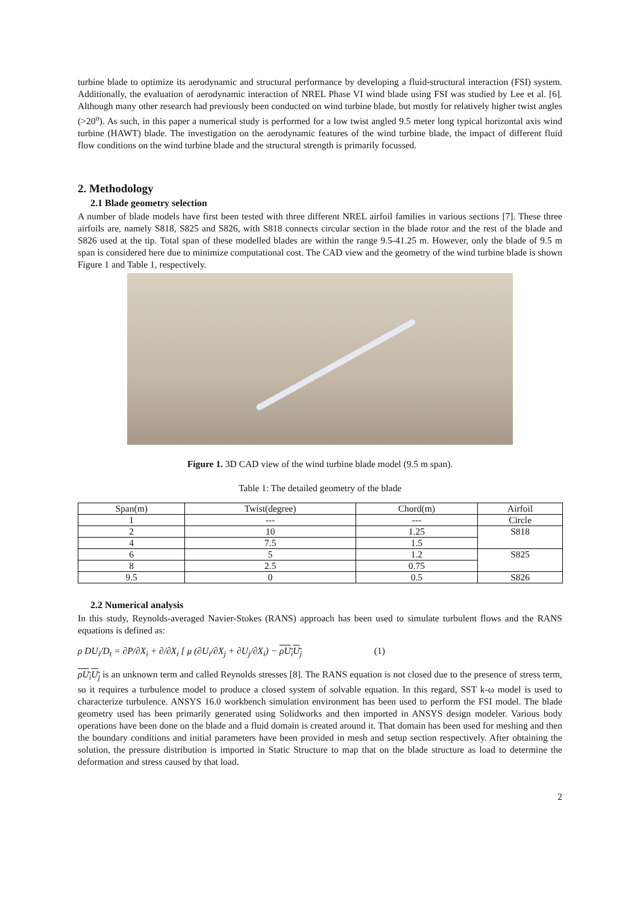turbine blade to optimize its aerodynamic and structural performance by developing a fluid-structural interaction (FSI) system. Additionally, the evaluation of aerodynamic interaction of NREL Phase VI wind blade using FSI was studied by Lee et al. [6]. Although many other research had previously been conducted on wind turbine blade, but mostly for relatively higher twist angles (>20<sup>o</sup>). As such, in this paper a numerical study is performed for a low twist angled 9.5 meter long typical horizontal axis wind turbine (HAWT) blade. The investigation on the aerodynamic features of the wind turbine blade, the impact of different fluid flow conditions on the wind turbine blade and the structural strength is primarily focussed.
2. Methodology
2.1 Blade geometry selection
A number of blade models have first been tested with three different NREL airfoil families in various sections [7]. These three airfoils are, namely S818, S825 and S826, with S818 connects circular section in the blade rotor and the rest of the blade and S826 used at the tip. Total span of these modelled blades are within the range 9.5-41.25 m. However, only the blade of 9.5 m span is considered here due to minimize computational cost. The CAD view and the geometry of the wind turbine blade is shown Figure 1 and Table 1, respectively.
Figure 1. 3D CAD view of the wind turbine blade model (9.5 m span).
Table 1: The detailed geometry of the blade
| Span(m) | Twist(degree) | Chord(m) | Airfoil |
| --- | --- | --- | --- |
| 1 | --- | --- | Circle |
| 2 | 10 | 1.25 | S818 |
| 4 | 7.5 | 1.5 | |
| 6 | 5 | 1.2 | S825 |
| 8 | 2.5 | 0.75 | |
| 9.5 | 0 | 0.5 | S826 |
2.2 Numerical analysis
In this study, Reynolds-averaged Navier-Stokes (RANS) approach has been used to simulate turbulent flows and the RANS equations is defined as:
ρ DU<sub>i</sub>/D<sub>t</sub> = ∂P/∂X<sub>i</sub> + ∂/∂X<sub>i</sub> [ μ (∂U<sub>i</sub>/∂X<sub>j</sub> + ∂U<sub>j</sub>/∂X<sub>i</sub>) − ρU<sub>i</sub>U<sub>j</sub> (1)
ρU<sub>i</sub>U<sub>j</sub> is an unknown term and called Reynolds stresses [8]. The RANS equation is not closed due to the presence of stress term, so it requires a turbulence model to produce a closed system of solvable equation. In this regard, SST k-ω model is used to characterize turbulence. ANSYS 16.0 workbench simulation environment has been used to perform the FSI model. The blade geometry used has been primarily generated using Solidworks and then imported in ANSYS design modeler. Various body operations have been done on the blade and a fluid domain is created around it. That domain has been used for meshing and then the boundary conditions and initial parameters have been provided in mesh and setup section respectively. After obtaining the solution, the pressure distribution is imported in Static Structure to map that on the blade structure as load to determine the deformation and stress caused by that load.
2